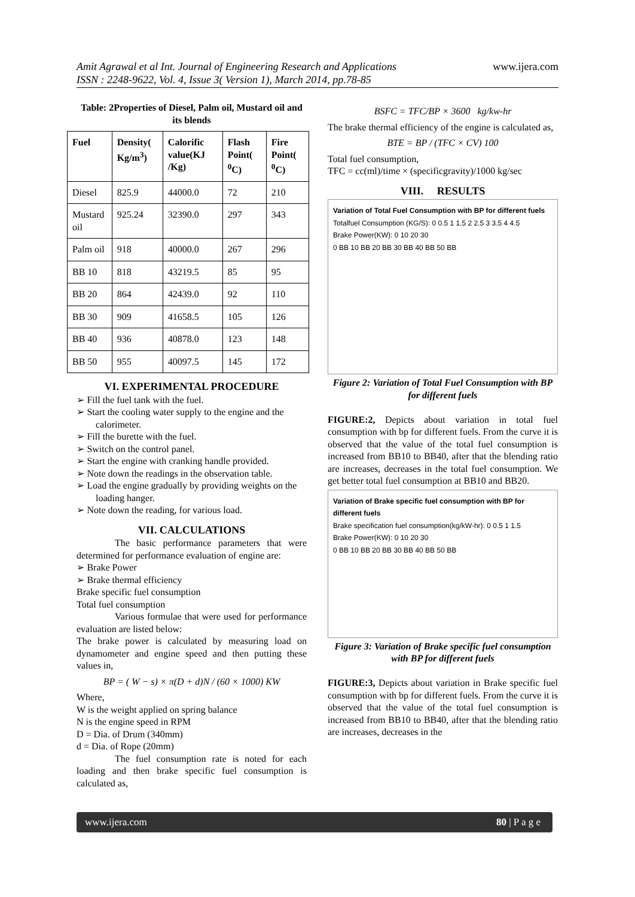www.ijera.com Amit Agrawal et al Int. Journal of Engineering Research and Applications
ISSN : 2248-9622, Vol. 4, Issue 3( Version 1), March 2014, pp.78-85
Table: 2Properties of Diesel, Palm oil, Mustard oil and its blends
| Fuel | Density( Kg/m<sup>3</sup>) | Calorific value(KJ /Kg) | Flash Point( <sup>0</sup>C) | Fire Point( <sup>0</sup>C) |
| --- | --- | --- | --- | --- |
| Diesel | 825.9 | 44000.0 | 72 | 210 |
| Mustard oil | 925.24 | 32390.0 | 297 | 343 |
| Palm oil | 918 | 40000.0 | 267 | 296 |
| BB 10 | 818 | 43219.5 | 85 | 95 |
| BB 20 | 864 | 42439.0 | 92 | 110 |
| BB 30 | 909 | 41658.5 | 105 | 126 |
| BB 40 | 936 | 40878.0 | 123 | 148 |
| BB 50 | 955 | 40097.5 | 145 | 172 |
VI. EXPERIMENTAL PROCEDURE
➢ Fill the fuel tank with the fuel.
➢ Start the cooling water supply to the engine and the calorimeter.
➢ Fill the burette with the fuel.
➢ Switch on the control panel.
➢ Start the engine with cranking handle provided.
➢ Note down the readings in the observation table.
➢ Load the engine gradually by providing weights on the loading hanger.
➢ Note down the reading, for various load.
VII. CALCULATIONS
The basic performance parameters that were determined for performance evaluation of engine are:
➢ Brake Power
➢ Brake thermal efficiency
Brake specific fuel consumption
Total fuel consumption
Various formulae that were used for performance evaluation are listed below:
The brake power is calculated by measuring load on dynamometer and engine speed and then putting these values in,
BP = ( W − s) × π(D + d)N / (60 × 1000) KW
Where,
W is the weight applied on spring balance
N is the engine speed in RPM
D = Dia. of Drum (340mm)
d = Dia. of Rope (20mm)
The fuel consumption rate is noted for each loading and then brake specific fuel consumption is calculated as,
BSFC = TFC/BP × 3600 kg/kw-hr
The brake thermal efficiency of the engine is calculated as,
BTE = BP / (TFC × CV) 100
Total fuel consumption,
TFC = cc(ml)/time × (specificgravity)/1000 kg/sec
VIII. RESULTS
Variation of Total Fuel Consumption with BP for different fuels
Totalfuel Consumption (KG/S): 0 0.5 1 1.5 2 2.5 3 3.5 4 4.5
Brake Power(KW): 0 10 20 30
0 BB 10 BB 20 BB 30 BB 40 BB 50 BB
Figure 2: Variation of Total Fuel Consumption with BP for different fuels
FIGURE:2, Depicts about variation in total fuel consumption with bp for different fuels. From the curve it is observed that the value of the total fuel consumption is increased from BB10 to BB40, after that the blending ratio are increases, decreases in the total fuel consumption. We get better total fuel consumption at BB10 and BB20.
Variation of Brake specific fuel consumption with BP for different fuels
Brake specification fuel consumption(kg/kW-hr): 0 0.5 1 1.5
Brake Power(KW): 0 10 20 30
0 BB 10 BB 20 BB 30 BB 40 BB 50 BB
Figure 3: Variation of Brake specific fuel consumption with BP for different fuels
FIGURE:3, Depicts about variation in Brake specific fuel consumption with bp for different fuels. From the curve it is observed that the value of the total fuel consumption is increased from BB10 to BB40, after that the blending ratio are increases, decreases in the
www.ijera.com 80 | P a g e